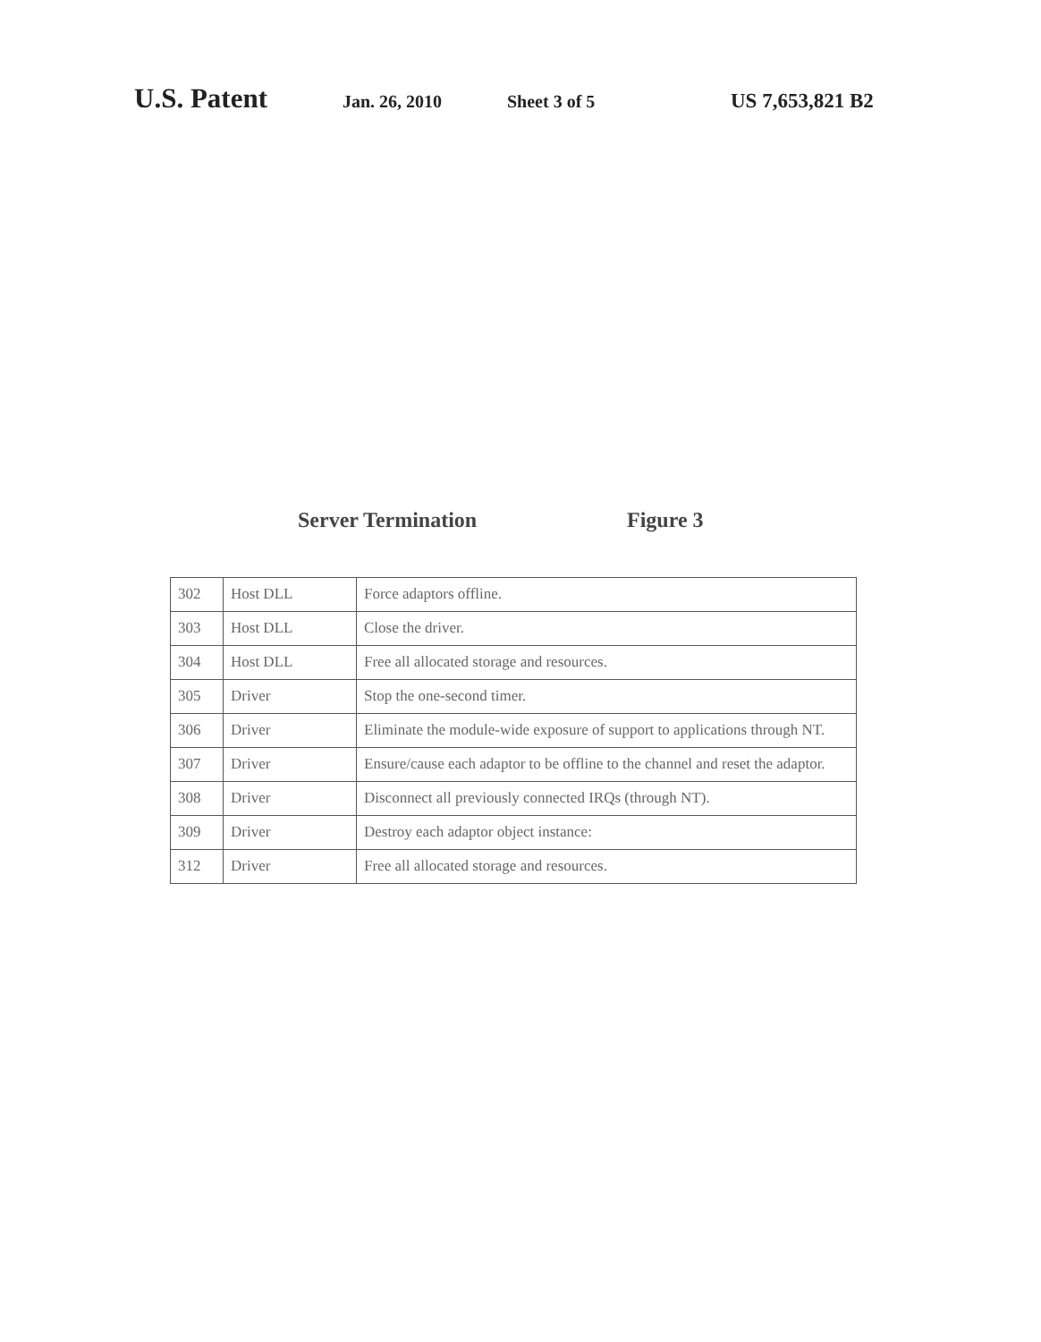U.S. Patent Jan. 26, 2010 Sheet 3 of 5 US 7,653,821 B2
Server Termination Figure 3
| 302 | Host DLL | Force adaptors offline. |
| 303 | Host DLL | Close the driver. |
| 304 | Host DLL | Free all allocated storage and resources. |
| 305 | Driver | Stop the one-second timer. |
| 306 | Driver | Eliminate the module-wide exposure of support to applications through NT. |
| 307 | Driver | Ensure/cause each adaptor to be offline to the channel and reset the adaptor. |
| 308 | Driver | Disconnect all previously connected IRQs (through NT). |
| 309 | Driver | Destroy each adaptor object instance: |
| 312 | Driver | Free all allocated storage and resources. |